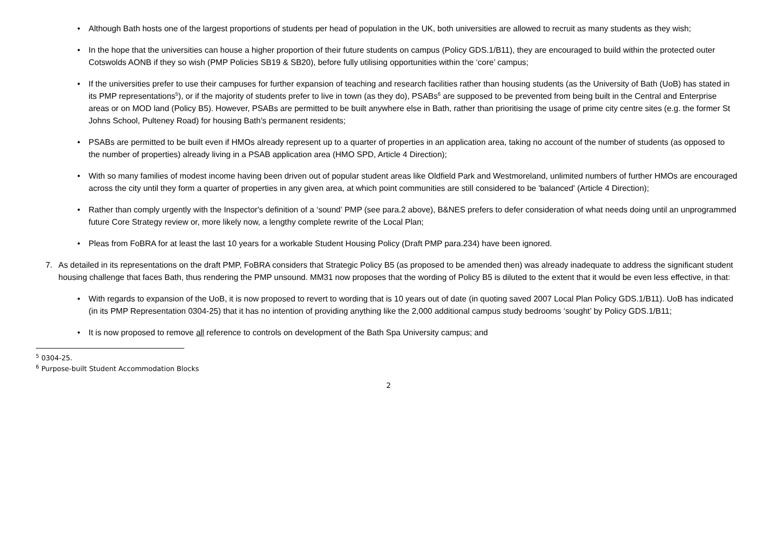• Although Bath hosts one of the largest proportions of students per head of population in the UK, both universities are allowed to recruit as many students as they wish;
• In the hope that the universities can house a higher proportion of their future students on campus (Policy GDS.1/B11), they are encouraged to build within the protected outer Cotswolds AONB if they so wish (PMP Policies SB19 & SB20), before fully utilising opportunities within the ‘core’ campus;
• If the universities prefer to use their campuses for further expansion of teaching and research facilities rather than housing students (as the University of Bath (UoB) has stated in its PMP representations<sup>5</sup>), or if the majority of students prefer to live in town (as they do), PSABs<sup>6</sup> are supposed to be prevented from being built in the Central and Enterprise areas or on MOD land (Policy B5). However, PSABs are permitted to be built anywhere else in Bath, rather than prioritising the usage of prime city centre sites (e.g. the former St Johns School, Pulteney Road) for housing Bath's permanent residents;
• PSABs are permitted to be built even if HMOs already represent up to a quarter of properties in an application area, taking no account of the number of students (as opposed to the number of properties) already living in a PSAB application area (HMO SPD, Article 4 Direction);
• With so many families of modest income having been driven out of popular student areas like Oldfield Park and Westmoreland, unlimited numbers of further HMOs are encouraged across the city until they form a quarter of properties in any given area, at which point communities are still considered to be 'balanced' (Article 4 Direction);
• Rather than comply urgently with the Inspector's definition of a ‘sound’ PMP (see para.2 above), B&NES prefers to defer consideration of what needs doing until an unprogrammed future Core Strategy review or, more likely now, a lengthy complete rewrite of the Local Plan;
• Pleas from FoBRA for at least the last 10 years for a workable Student Housing Policy (Draft PMP para.234) have been ignored.
7. As detailed in its representations on the draft PMP, FoBRA considers that Strategic Policy B5 (as proposed to be amended then) was already inadequate to address the significant student housing challenge that faces Bath, thus rendering the PMP unsound. MM31 now proposes that the wording of Policy B5 is diluted to the extent that it would be even less effective, in that:
• With regards to expansion of the UoB, it is now proposed to revert to wording that is 10 years out of date (in quoting saved 2007 Local Plan Policy GDS.1/B11). UoB has indicated (in its PMP Representation 0304-25) that it has no intention of providing anything like the 2,000 additional campus study bedrooms ‘sought’ by Policy GDS.1/B11;
• It is now proposed to remove all reference to controls on development of the Bath Spa University campus; and
<sup>5</sup> 0304-25.
<sup>6</sup> Purpose-built Student Accommodation Blocks
2